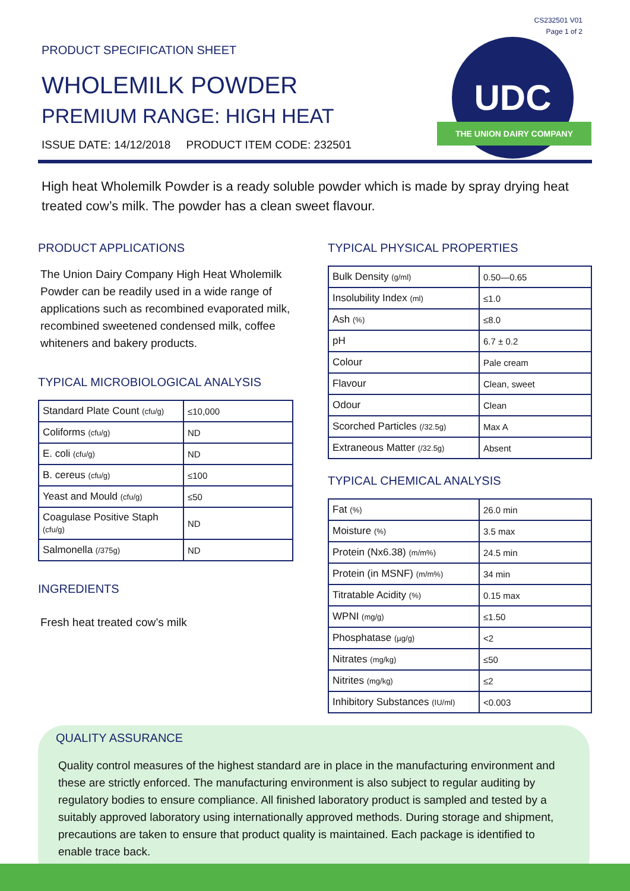CS232501 V01
Page 1 of 2
UDC
THE UNION DAIRY COMPANY
PRODUCT SPECIFICATION SHEET
WHOLEMILK POWDER
PREMIUM RANGE: HIGH HEAT
ISSUE DATE: 14/12/2018 PRODUCT ITEM CODE: 232501
High heat Wholemilk Powder is a ready soluble powder which is made by spray drying heat treated cow’s milk. The powder has a clean sweet flavour.
PRODUCT APPLICATIONS
The Union Dairy Company High Heat Wholemilk Powder can be readily used in a wide range of applications such as recombined evaporated milk, recombined sweetened condensed milk, coffee whiteners and bakery products.
TYPICAL MICROBIOLOGICAL ANALYSIS
| Standard Plate Count (cfu/g) | ≤10,000 |
| Coliforms (cfu/g) | ND |
| E. coli (cfu/g) | ND |
| B. cereus (cfu/g) | ≤100 |
| Yeast and Mould (cfu/g) | ≤50 |
| Coagulase Positive Staph (cfu/g) | ND |
| Salmonella (/375g) | ND |
INGREDIENTS
Fresh heat treated cow’s milk
TYPICAL PHYSICAL PROPERTIES
| Bulk Density (g/ml) | 0.50—0.65 |
| Insolubility Index (ml) | ≤1.0 |
| Ash (%) | ≤8.0 |
| pH | 6.7 ± 0.2 |
| Colour | Pale cream |
| Flavour | Clean, sweet |
| Odour | Clean |
| Scorched Particles (/32.5g) | Max A |
| Extraneous Matter (/32.5g) | Absent |
TYPICAL CHEMICAL ANALYSIS
| Fat (%) | 26.0 min |
| Moisture (%) | 3.5 max |
| Protein (Nx6.38) (m/m%) | 24.5 min |
| Protein (in MSNF) (m/m%) | 34 min |
| Titratable Acidity (%) | 0.15 max |
| WPNI (mg/g) | ≤1.50 |
| Phosphatase (µg/g) | <2 |
| Nitrates (mg/kg) | ≤50 |
| Nitrites (mg/kg) | ≤2 |
| Inhibitory Substances (IU/ml) | <0.003 |
QUALITY ASSURANCE
Quality control measures of the highest standard are in place in the manufacturing environment and these are strictly enforced. The manufacturing environment is also subject to regular auditing by regulatory bodies to ensure compliance. All finished laboratory product is sampled and tested by a suitably approved laboratory using internationally approved methods. During storage and shipment, precautions are taken to ensure that product quality is maintained. Each package is identified to enable trace back.